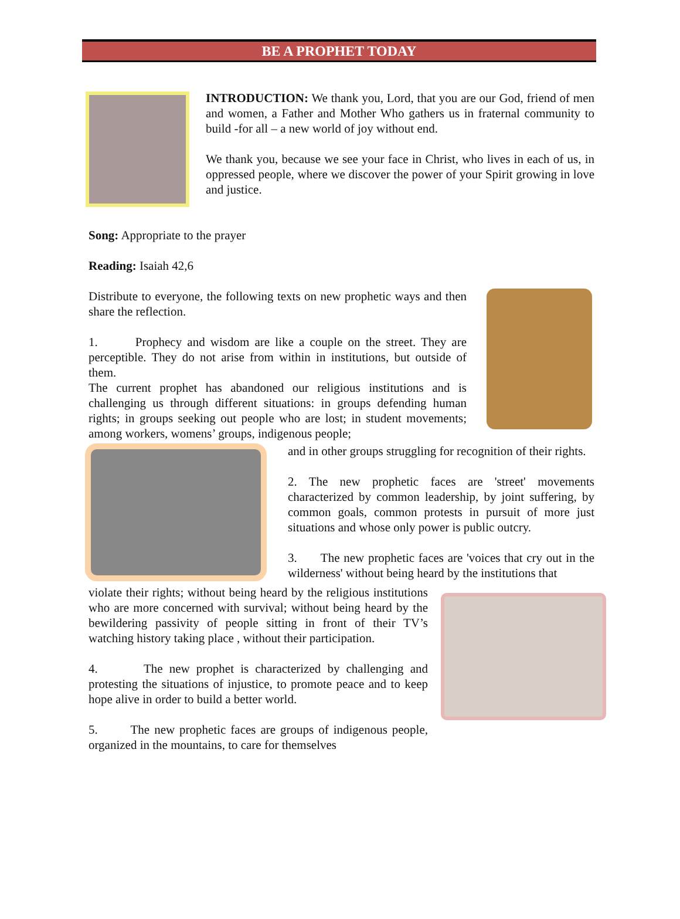BE A PROPHET TODAY
INTRODUCTION: We thank you, Lord, that you are our God, friend of men and women, a Father and Mother Who gathers us in fraternal community to build -for all – a new world of joy without end.
We thank you, because we see your face in Christ, who lives in each of us, in oppressed people, where we discover the power of your Spirit growing in love and justice.
Song: Appropriate to the prayer
Reading: Isaiah 42,6
Distribute to everyone, the following texts on new prophetic ways and then share the reflection.
1. Prophecy and wisdom are like a couple on the street. They are perceptible. They do not arise from within in institutions, but outside of them.
The current prophet has abandoned our religious institutions and is challenging us through different situations: in groups defending human rights; in groups seeking out people who are lost; in student movements; among workers, womens’ groups, indigenous people;
and in other groups struggling for recognition of their rights.
2. The new prophetic faces are 'street' movements characterized by common leadership, by joint suffering, by common goals, common protests in pursuit of more just situations and whose only power is public outcry.
3. The new prophetic faces are 'voices that cry out in the wilderness' without being heard by the institutions that
violate their rights; without being heard by the religious institutions who are more concerned with survival; without being heard by the bewildering passivity of people sitting in front of their TV’s watching history taking place , without their participation.
4. The new prophet is characterized by challenging and protesting the situations of injustice, to promote peace and to keep hope alive in order to build a better world.
5. The new prophetic faces are groups of indigenous people, organized in the mountains, to care for themselves